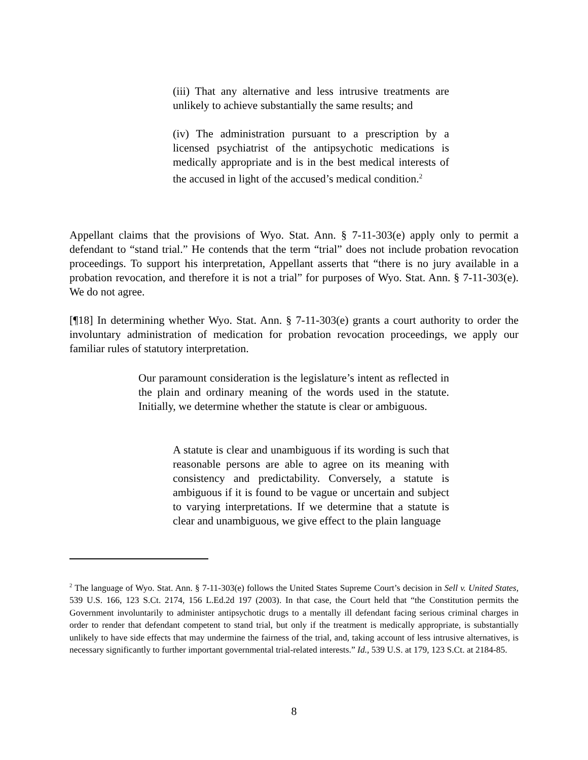(iii) That any alternative and less intrusive treatments are unlikely to achieve substantially the same results; and
(iv) The administration pursuant to a prescription by a licensed psychiatrist of the antipsychotic medications is medically appropriate and is in the best medical interests of the accused in light of the accused’s medical condition.<sup>2</sup>
Appellant claims that the provisions of Wyo. Stat. Ann. § 7-11-303(e) apply only to permit a defendant to “stand trial.” He contends that the term “trial” does not include probation revocation proceedings. To support his interpretation, Appellant asserts that “there is no jury available in a probation revocation, and therefore it is not a trial” for purposes of Wyo. Stat. Ann. § 7-11-303(e). We do not agree.
[¶18] In determining whether Wyo. Stat. Ann. § 7-11-303(e) grants a court authority to order the involuntary administration of medication for probation revocation proceedings, we apply our familiar rules of statutory interpretation.
Our paramount consideration is the legislature’s intent as reflected in the plain and ordinary meaning of the words used in the statute. Initially, we determine whether the statute is clear or ambiguous.
A statute is clear and unambiguous if its wording is such that reasonable persons are able to agree on its meaning with consistency and predictability. Conversely, a statute is ambiguous if it is found to be vague or uncertain and subject to varying interpretations. If we determine that a statute is clear and unambiguous, we give effect to the plain language
<sup>2</sup> The language of Wyo. Stat. Ann. § 7-11-303(e) follows the United States Supreme Court’s decision in Sell v. United States, 539 U.S. 166, 123 S.Ct. 2174, 156 L.Ed.2d 197 (2003). In that case, the Court held that “the Constitution permits the Government involuntarily to administer antipsychotic drugs to a mentally ill defendant facing serious criminal charges in order to render that defendant competent to stand trial, but only if the treatment is medically appropriate, is substantially unlikely to have side effects that may undermine the fairness of the trial, and, taking account of less intrusive alternatives, is necessary significantly to further important governmental trial-related interests.” Id., 539 U.S. at 179, 123 S.Ct. at 2184-85.
8